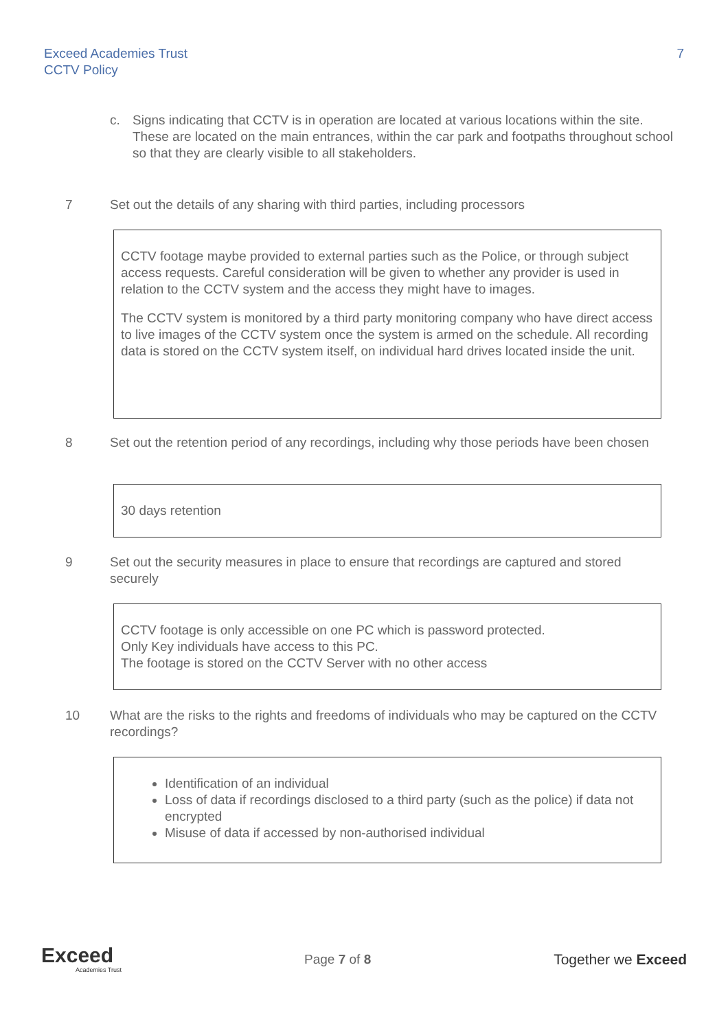Exceed Academies Trust
CCTV Policy
7
c. Signs indicating that CCTV is in operation are located at various locations within the site. These are located on the main entrances, within the car park and footpaths throughout school so that they are clearly visible to all stakeholders.
7 Set out the details of any sharing with third parties, including processors
CCTV footage maybe provided to external parties such as the Police, or through subject access requests. Careful consideration will be given to whether any provider is used in relation to the CCTV system and the access they might have to images.
The CCTV system is monitored by a third party monitoring company who have direct access to live images of the CCTV system once the system is armed on the schedule. All recording data is stored on the CCTV system itself, on individual hard drives located inside the unit.
8 Set out the retention period of any recordings, including why those periods have been chosen
30 days retention
9 Set out the security measures in place to ensure that recordings are captured and stored securely
CCTV footage is only accessible on one PC which is password protected.
Only Key individuals have access to this PC.
The footage is stored on the CCTV Server with no other access
10 What are the risks to the rights and freedoms of individuals who may be captured on the CCTV recordings?
Identification of an individual
Loss of data if recordings disclosed to a third party (such as the police) if data not encrypted
Misuse of data if accessed by non-authorised individual
Exceed
Academies Trust
Page 7 of 8 Together we Exceed